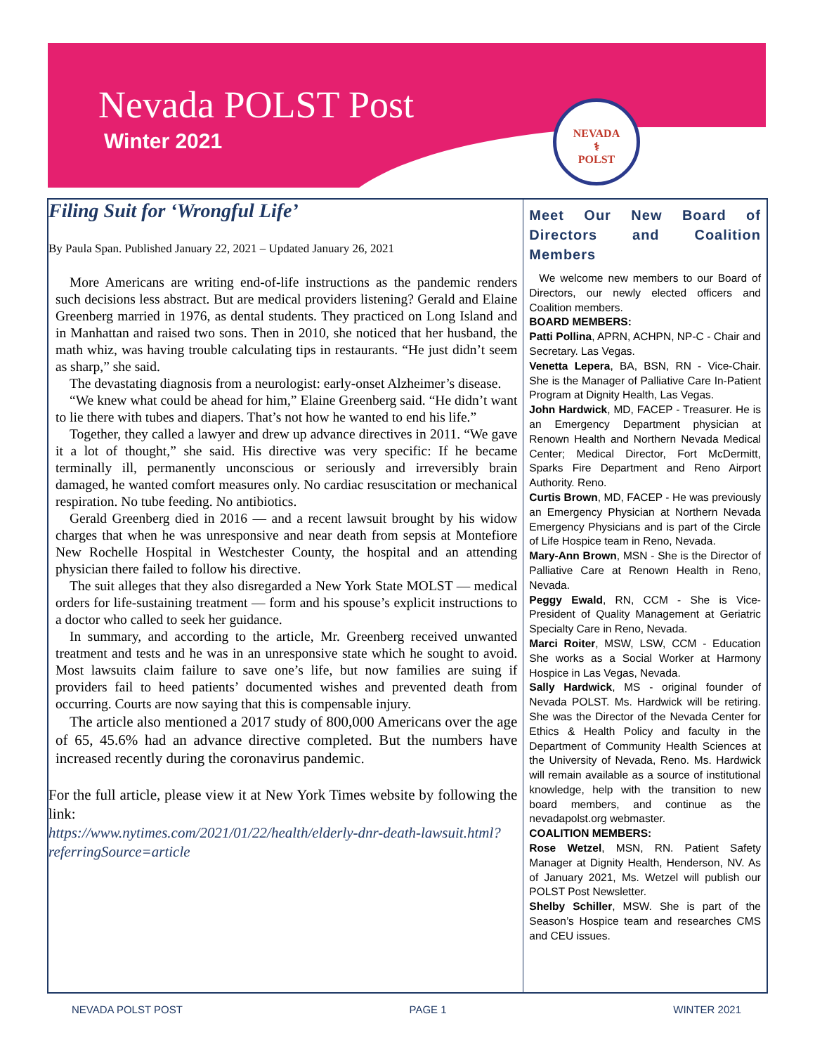Nevada POLST Post
Winter 2021
NEVADA
⚕
POLST
Filing Suit for ‘Wrongful Life’
By Paula Span. Published January 22, 2021 – Updated January 26, 2021
More Americans are writing end-of-life instructions as the pandemic renders such decisions less abstract. But are medical providers listening? Gerald and Elaine Greenberg married in 1976, as dental students. They practiced on Long Island and in Manhattan and raised two sons. Then in 2010, she noticed that her husband, the math whiz, was having trouble calculating tips in restaurants. “He just didn’t seem as sharp,” she said.
The devastating diagnosis from a neurologist: early-onset Alzheimer’s disease.
“We knew what could be ahead for him,” Elaine Greenberg said. “He didn’t want to lie there with tubes and diapers. That’s not how he wanted to end his life.”
Together, they called a lawyer and drew up advance directives in 2011. “We gave it a lot of thought,” she said. His directive was very specific: If he became terminally ill, permanently unconscious or seriously and irreversibly brain damaged, he wanted comfort measures only. No cardiac resuscitation or mechanical respiration. No tube feeding. No antibiotics.
Gerald Greenberg died in 2016 — and a recent lawsuit brought by his widow charges that when he was unresponsive and near death from sepsis at Montefiore New Rochelle Hospital in Westchester County, the hospital and an attending physician there failed to follow his directive.
The suit alleges that they also disregarded a New York State MOLST — medical orders for life-sustaining treatment — form and his spouse’s explicit instructions to a doctor who called to seek her guidance.
In summary, and according to the article, Mr. Greenberg received unwanted treatment and tests and he was in an unresponsive state which he sought to avoid. Most lawsuits claim failure to save one’s life, but now families are suing if providers fail to heed patients’ documented wishes and prevented death from occurring. Courts are now saying that this is compensable injury.
The article also mentioned a 2017 study of 800,000 Americans over the age of 65, 45.6% had an advance directive completed. But the numbers have increased recently during the coronavirus pandemic.
For the full article, please view it at New York Times website by following the link:
https://www.nytimes.com/2021/01/22/health/elderly-dnr-death-lawsuit.html?referringSource=article
Meet Our New Board of Directors and Coalition Members
We welcome new members to our Board of Directors, our newly elected officers and Coalition members.
BOARD MEMBERS:
Patti Pollina, APRN, ACHPN, NP-C - Chair and Secretary. Las Vegas.
Venetta Lepera, BA, BSN, RN - Vice-Chair. She is the Manager of Palliative Care In-Patient Program at Dignity Health, Las Vegas.
John Hardwick, MD, FACEP - Treasurer. He is an Emergency Department physician at Renown Health and Northern Nevada Medical Center; Medical Director, Fort McDermitt, Sparks Fire Department and Reno Airport Authority. Reno.
Curtis Brown, MD, FACEP - He was previously an Emergency Physician at Northern Nevada Emergency Physicians and is part of the Circle of Life Hospice team in Reno, Nevada.
Mary-Ann Brown, MSN - She is the Director of Palliative Care at Renown Health in Reno, Nevada.
Peggy Ewald, RN, CCM - She is Vice-President of Quality Management at Geriatric Specialty Care in Reno, Nevada.
Marci Roiter, MSW, LSW, CCM - Education She works as a Social Worker at Harmony Hospice in Las Vegas, Nevada.
Sally Hardwick, MS - original founder of Nevada POLST. Ms. Hardwick will be retiring. She was the Director of the Nevada Center for Ethics & Health Policy and faculty in the Department of Community Health Sciences at the University of Nevada, Reno. Ms. Hardwick will remain available as a source of institutional knowledge, help with the transition to new board members, and continue as the nevadapolst.org webmaster.
COALITION MEMBERS:
Rose Wetzel, MSN, RN. Patient Safety Manager at Dignity Health, Henderson, NV. As of January 2021, Ms. Wetzel will publish our POLST Post Newsletter.
Shelby Schiller, MSW. She is part of the Season’s Hospice team and researches CMS and CEU issues.
NEVADA POLST POST PAGE 1 WINTER 2021